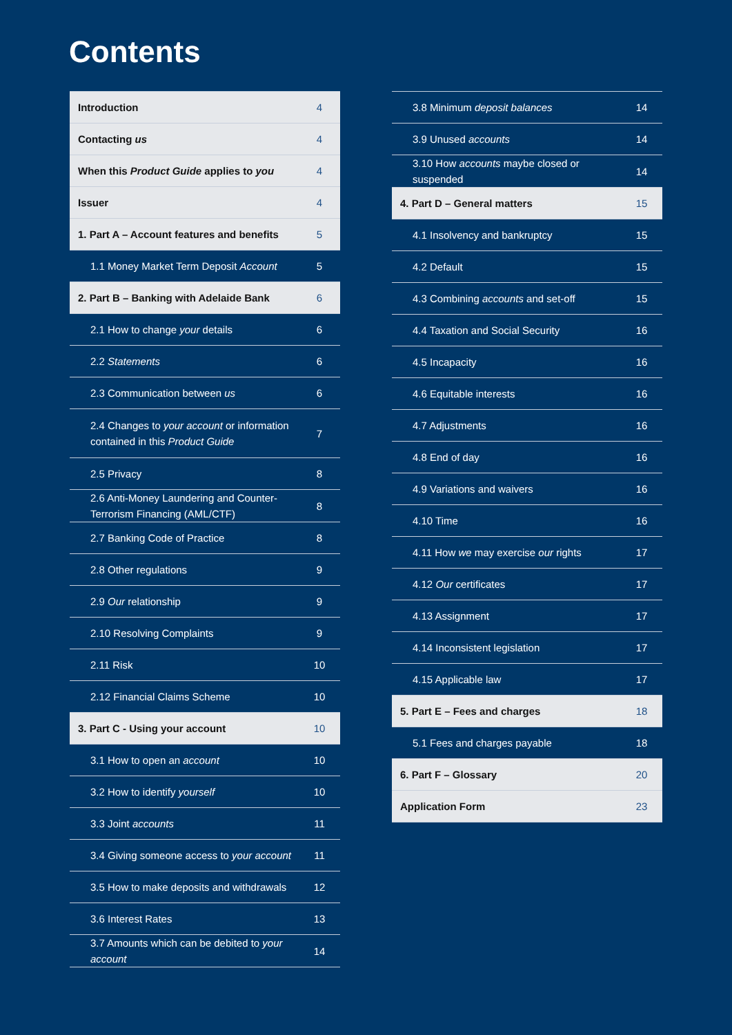Contents
| Introduction | 4 |
| Contacting us | 4 |
| When this Product Guide applies to you | 4 |
| Issuer | 4 |
| 1. Part A – Account features and benefits | 5 |
| 1.1 Money Market Term Deposit Account | 5 |
| 2. Part B – Banking with Adelaide Bank | 6 |
| 2.1 How to change your details | 6 |
| 2.2 Statements | 6 |
| 2.3 Communication between us | 6 |
| 2.4 Changes to your account or information contained in this Product Guide | 7 |
| 2.5 Privacy | 8 |
| 2.6 Anti-Money Laundering and Counter-Terrorism Financing (AML/CTF) | 8 |
| 2.7 Banking Code of Practice | 8 |
| 2.8 Other regulations | 9 |
| 2.9 Our relationship | 9 |
| 2.10 Resolving Complaints | 9 |
| 2.11 Risk | 10 |
| 2.12 Financial Claims Scheme | 10 |
| 3. Part C - Using your account | 10 |
| 3.1 How to open an account | 10 |
| 3.2 How to identify yourself | 10 |
| 3.3 Joint accounts | 11 |
| 3.4 Giving someone access to your account | 11 |
| 3.5 How to make deposits and withdrawals | 12 |
| 3.6 Interest Rates | 13 |
| 3.7 Amounts which can be debited to your account | 14 |
| 3.8 Minimum deposit balances | 14 |
| 3.9 Unused accounts | 14 |
| 3.10 How accounts maybe closed or suspended | 14 |
| 4. Part D – General matters | 15 |
| 4.1 Insolvency and bankruptcy | 15 |
| 4.2 Default | 15 |
| 4.3 Combining accounts and set-off | 15 |
| 4.4 Taxation and Social Security | 16 |
| 4.5 Incapacity | 16 |
| 4.6 Equitable interests | 16 |
| 4.7 Adjustments | 16 |
| 4.8 End of day | 16 |
| 4.9 Variations and waivers | 16 |
| 4.10 Time | 16 |
| 4.11 How we may exercise our rights | 17 |
| 4.12 Our certificates | 17 |
| 4.13 Assignment | 17 |
| 4.14 Inconsistent legislation | 17 |
| 4.15 Applicable law | 17 |
| 5. Part E – Fees and charges | 18 |
| 5.1 Fees and charges payable | 18 |
| 6. Part F – Glossary | 20 |
| Application Form | 23 |